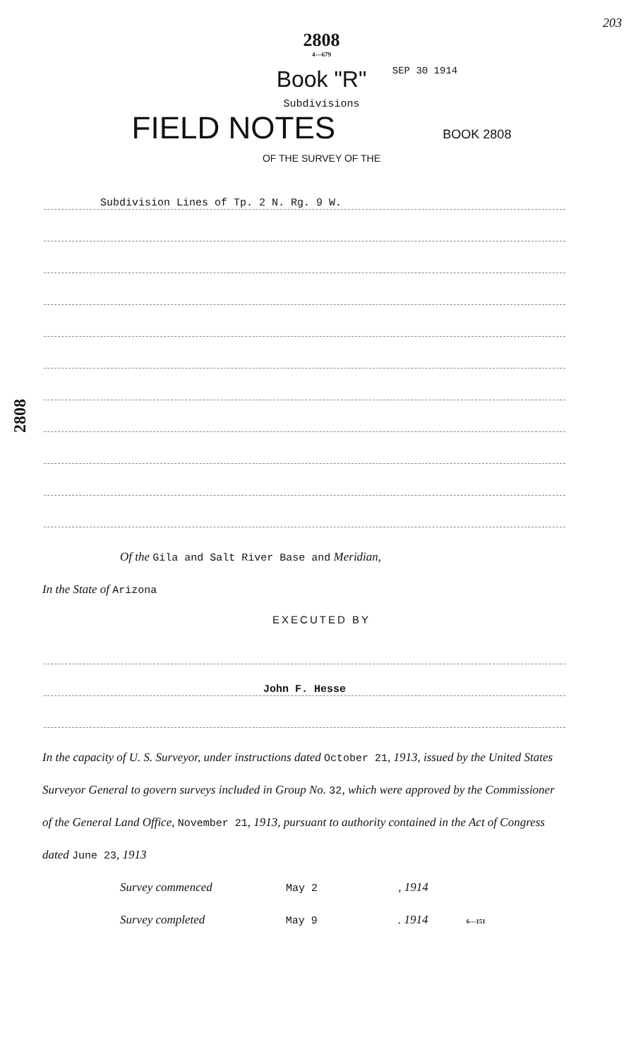SEP 30 1914 203
2808
4—679
Book "R"
Subdivisions
FIELD NOTES BOOK 2808
OF THE SURVEY OF THE
Subdivision Lines of Tp. 2 N. Rg. 9 W.
2808
Of the Gila and Salt River Base and Meridian,
In the State of Arizona
EXECUTED BY
John F. Hesse
In the capacity of U. S. Surveyor, under instructions dated October 21, 1913, issued by the United States Surveyor General to govern surveys included in Group No. 32, which were approved by the Commissioner of the General Land Office, November 21, 1913, pursuant to authority contained in the Act of Congress dated June 23, 1913
Survey commenced May 2 , 1914
Survey completed May 9 . 1914 6—151